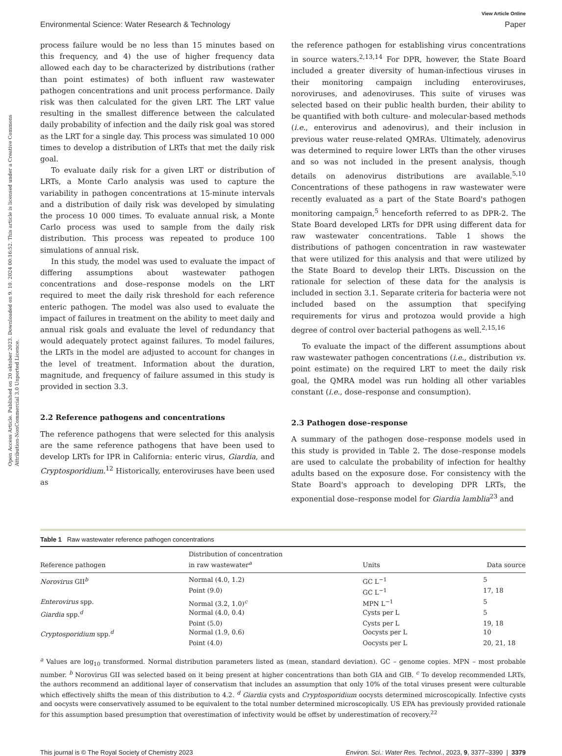Open Access Article. Published on 20 oktober 2023. Downloaded on 9. 10. 2024 00:16:52. This article is licensed under a Creative Commons Attribution-NonCommercial 3.0 Unported Licence.
View Article Online
Environmental Science: Water Research & Technology Paper
process failure would be no less than 15 minutes based on this frequency, and 4) the use of higher frequency data allowed each day to be characterized by distributions (rather than point estimates) of both influent raw wastewater pathogen concentrations and unit process performance. Daily risk was then calculated for the given LRT. The LRT value resulting in the smallest difference between the calculated daily probability of infection and the daily risk goal was stored as the LRT for a single day. This process was simulated 10 000 times to develop a distribution of LRTs that met the daily risk goal.
To evaluate daily risk for a given LRT or distribution of LRTs, a Monte Carlo analysis was used to capture the variability in pathogen concentrations at 15-minute intervals and a distribution of daily risk was developed by simulating the process 10 000 times. To evaluate annual risk, a Monte Carlo process was used to sample from the daily risk distribution. This process was repeated to produce 100 simulations of annual risk.
In this study, the model was used to evaluate the impact of differing assumptions about wastewater pathogen concentrations and dose–response models on the LRT required to meet the daily risk threshold for each reference enteric pathogen. The model was also used to evaluate the impact of failures in treatment on the ability to meet daily and annual risk goals and evaluate the level of redundancy that would adequately protect against failures. To model failures, the LRTs in the model are adjusted to account for changes in the level of treatment. Information about the duration, magnitude, and frequency of failure assumed in this study is provided in section 3.3.
2.2 Reference pathogens and concentrations
The reference pathogens that were selected for this analysis are the same reference pathogens that have been used to develop LRTs for IPR in California: enteric virus, Giardia, and Cryptosporidium.<sup>12</sup> Historically, enteroviruses have been used as
the reference pathogen for establishing virus concentrations in source waters.<sup>2,13,14</sup> For DPR, however, the State Board included a greater diversity of human-infectious viruses in their monitoring campaign including enteroviruses, noroviruses, and adenoviruses. This suite of viruses was selected based on their public health burden, their ability to be quantified with both culture- and molecular-based methods (i.e., enterovirus and adenovirus), and their inclusion in previous water reuse-related QMRAs. Ultimately, adenovirus was determined to require lower LRTs than the other viruses and so was not included in the present analysis, though details on adenovirus distributions are available.<sup>5,10</sup> Concentrations of these pathogens in raw wastewater were recently evaluated as a part of the State Board's pathogen monitoring campaign,<sup>5</sup> henceforth referred to as DPR-2. The State Board developed LRTs for DPR using different data for raw wastewater concentrations. Table 1 shows the distributions of pathogen concentration in raw wastewater that were utilized for this analysis and that were utilized by the State Board to develop their LRTs. Discussion on the rationale for selection of these data for the analysis is included in section 3.1. Separate criteria for bacteria were not included based on the assumption that specifying requirements for virus and protozoa would provide a high degree of control over bacterial pathogens as well.<sup>2,15,16</sup>
To evaluate the impact of the different assumptions about raw wastewater pathogen concentrations (i.e., distribution vs. point estimate) on the required LRT to meet the daily risk goal, the QMRA model was run holding all other variables constant (i.e., dose–response and consumption).
2.3 Pathogen dose–response
A summary of the pathogen dose–response models used in this study is provided in Table 2. The dose–response models are used to calculate the probability of infection for healthy adults based on the exposure dose. For consistency with the State Board's approach to developing DPR LRTs, the exponential dose–response model for Giardia lamblia<sup>23</sup> and
Table 1 Raw wastewater reference pathogen concentrations
| Reference pathogen | Distribution of concentration in raw wastewater<sup>a</sup> | Units | Data source |
| --- | --- | --- | --- |
| Norovirus GII<sup>b</sup> | Normal (4.0, 1.2) | GC L<sup>−1</sup> | 5 |
| | Point (9.0) | GC L<sup>−1</sup> | 17, 18 |
| Enterovirus spp. | Normal (3.2, 1.0)<sup>c</sup> | MPN L<sup>−1</sup> | 5 |
| Giardia spp.<sup>d</sup> | Normal (4.0, 0.4) | Cysts per L | 5 |
| | Point (5.0) | Cysts per L | 19, 18 |
| Cryptosporidium spp.<sup>d</sup> | Normal (1.9, 0.6) | Oocysts per L | 10 |
| | Point (4.0) | Oocysts per L | 20, 21, 18 |
<sup>a</sup> Values are log<sub>10</sub> transformed. Normal distribution parameters listed as (mean, standard deviation). GC – genome copies. MPN – most probable number. <sup>b</sup> Norovirus GII was selected based on it being present at higher concentrations than both GIA and GIB. <sup>c</sup> To develop recommended LRTs, the authors recommend an additional layer of conservatism that includes an assumption that only 10% of the total viruses present were culturable which effectively shifts the mean of this distribution to 4.2. <sup>d</sup> Giardia cysts and Cryptosporidium oocysts determined microscopically. Infective cysts and oocysts were conservatively assumed to be equivalent to the total number determined microscopically. US EPA has previously provided rationale for this assumption based presumption that overestimation of infectivity would be offset by underestimation of recovery.<sup>22</sup>
This journal is © The Royal Society of Chemistry 2023 Environ. Sci.: Water Res. Technol., 2023, 9, 3377–3390 | 3379